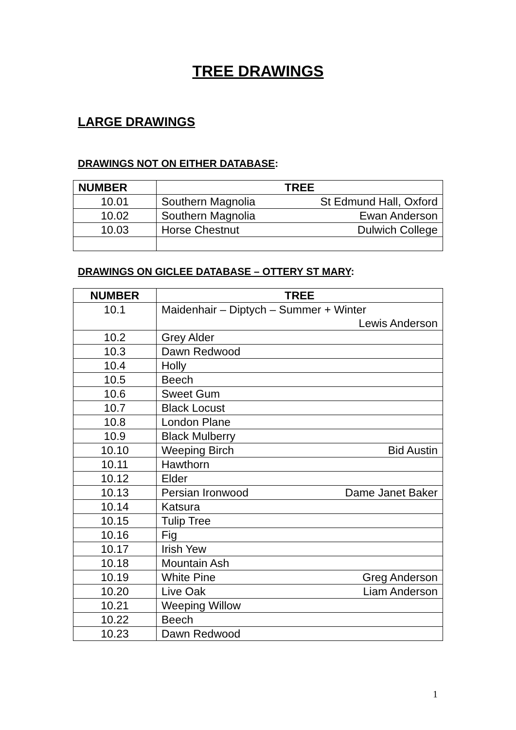TREE DRAWINGS
LARGE DRAWINGS
DRAWINGS NOT ON EITHER DATABASE:
| NUMBER | TREE |
| --- | --- |
| 10.01 | Southern Magnolia St Edmund Hall, Oxford |
| 10.02 | Southern Magnolia Ewan Anderson |
| 10.03 | Horse Chestnut Dulwich College |
DRAWINGS ON GICLEE DATABASE – OTTERY ST MARY:
| NUMBER | TREE |
| --- | --- |
| 10.1 | Maidenhair – Diptych – Summer + Winter Lewis Anderson |
| 10.2 | Grey Alder |
| 10.3 | Dawn Redwood |
| 10.4 | Holly |
| 10.5 | Beech |
| 10.6 | Sweet Gum |
| 10.7 | Black Locust |
| 10.8 | London Plane |
| 10.9 | Black Mulberry |
| 10.10 | Weeping Birch Bid Austin |
| 10.11 | Hawthorn |
| 10.12 | Elder |
| 10.13 | Persian Ironwood Dame Janet Baker |
| 10.14 | Katsura |
| 10.15 | Tulip Tree |
| 10.16 | Fig |
| 10.17 | Irish Yew |
| 10.18 | Mountain Ash |
| 10.19 | White Pine Greg Anderson |
| 10.20 | Live Oak Liam Anderson |
| 10.21 | Weeping Willow |
| 10.22 | Beech |
| 10.23 | Dawn Redwood |
1